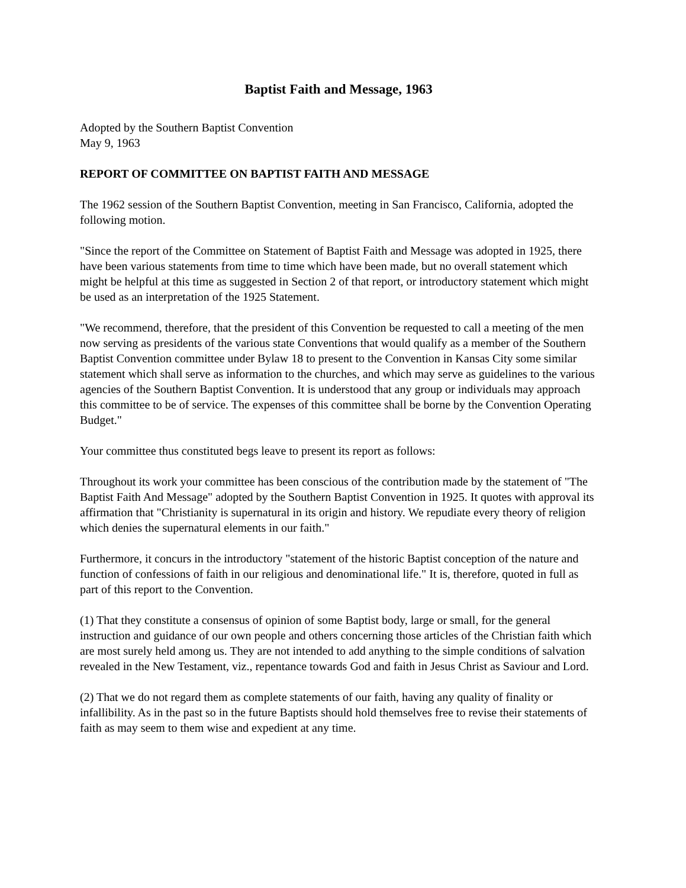Baptist Faith and Message, 1963
Adopted by the Southern Baptist Convention
May 9, 1963
REPORT OF COMMITTEE ON BAPTIST FAITH AND MESSAGE
The 1962 session of the Southern Baptist Convention, meeting in San Francisco, California, adopted the following motion.
"Since the report of the Committee on Statement of Baptist Faith and Message was adopted in 1925, there have been various statements from time to time which have been made, but no overall statement which might be helpful at this time as suggested in Section 2 of that report, or introductory statement which might be used as an interpretation of the 1925 Statement.
"We recommend, therefore, that the president of this Convention be requested to call a meeting of the men now serving as presidents of the various state Conventions that would qualify as a member of the Southern Baptist Convention committee under Bylaw 18 to present to the Convention in Kansas City some similar statement which shall serve as information to the churches, and which may serve as guidelines to the various agencies of the Southern Baptist Convention. It is understood that any group or individuals may approach this committee to be of service. The expenses of this committee shall be borne by the Convention Operating Budget."
Your committee thus constituted begs leave to present its report as follows:
Throughout its work your committee has been conscious of the contribution made by the statement of "The Baptist Faith And Message" adopted by the Southern Baptist Convention in 1925. It quotes with approval its affirmation that "Christianity is supernatural in its origin and history. We repudiate every theory of religion which denies the supernatural elements in our faith."
Furthermore, it concurs in the introductory "statement of the historic Baptist conception of the nature and function of confessions of faith in our religious and denominational life." It is, therefore, quoted in full as part of this report to the Convention.
(1) That they constitute a consensus of opinion of some Baptist body, large or small, for the general instruction and guidance of our own people and others concerning those articles of the Christian faith which are most surely held among us. They are not intended to add anything to the simple conditions of salvation revealed in the New Testament, viz., repentance towards God and faith in Jesus Christ as Saviour and Lord.
(2) That we do not regard them as complete statements of our faith, having any quality of finality or infallibility. As in the past so in the future Baptists should hold themselves free to revise their statements of faith as may seem to them wise and expedient at any time.